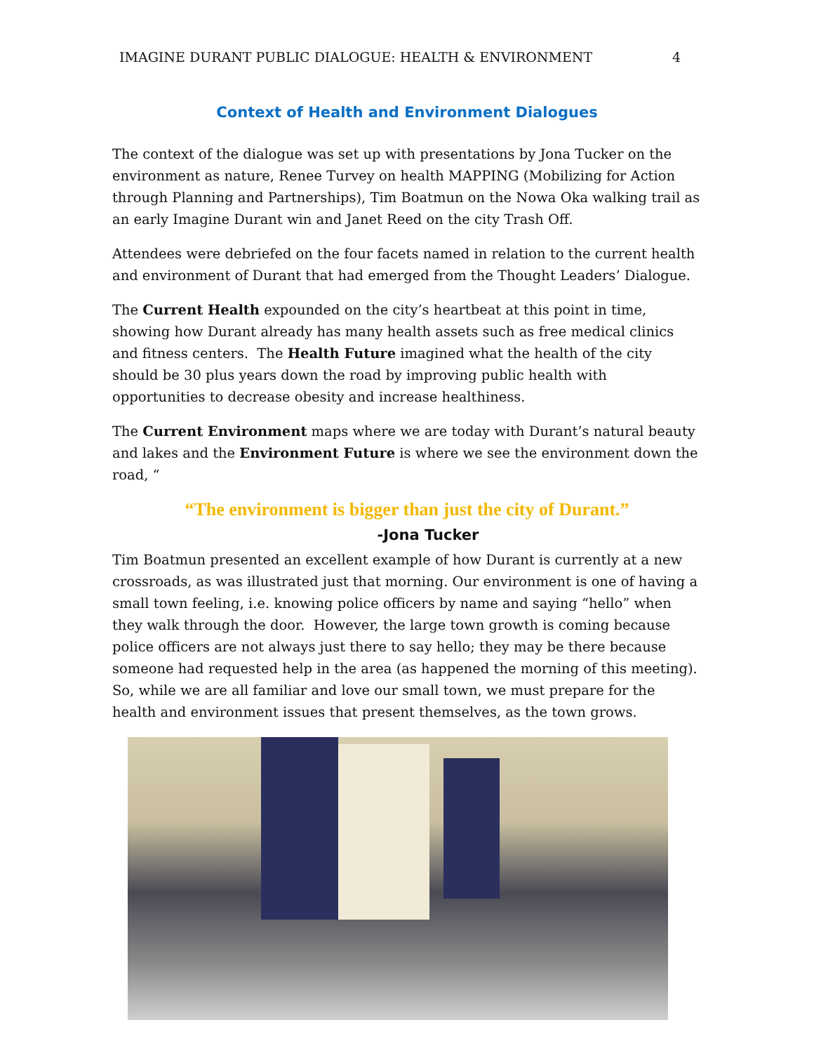IMAGINE DURANT PUBLIC DIALOGUE: HEALTH & ENVIRONMENT 4
Context of Health and Environment Dialogues
The context of the dialogue was set up with presentations by Jona Tucker on the environment as nature, Renee Turvey on health MAPPING (Mobilizing for Action through Planning and Partnerships), Tim Boatmun on the Nowa Oka walking trail as an early Imagine Durant win and Janet Reed on the city Trash Off.
Attendees were debriefed on the four facets named in relation to the current health and environment of Durant that had emerged from the Thought Leaders’ Dialogue.
The Current Health expounded on the city’s heartbeat at this point in time, showing how Durant already has many health assets such as free medical clinics and fitness centers. The Health Future imagined what the health of the city should be 30 plus years down the road by improving public health with opportunities to decrease obesity and increase healthiness.
The Current Environment maps where we are today with Durant’s natural beauty and lakes and the Environment Future is where we see the environment down the road, “
“The environment is bigger than just the city of Durant.”
-Jona Tucker
Tim Boatmun presented an excellent example of how Durant is currently at a new crossroads, as was illustrated just that morning. Our environment is one of having a small town feeling, i.e. knowing police officers by name and saying “hello” when they walk through the door. However, the large town growth is coming because police officers are not always just there to say hello; they may be there because someone had requested help in the area (as happened the morning of this meeting). So, while we are all familiar and love our small town, we must prepare for the health and environment issues that present themselves, as the town grows.